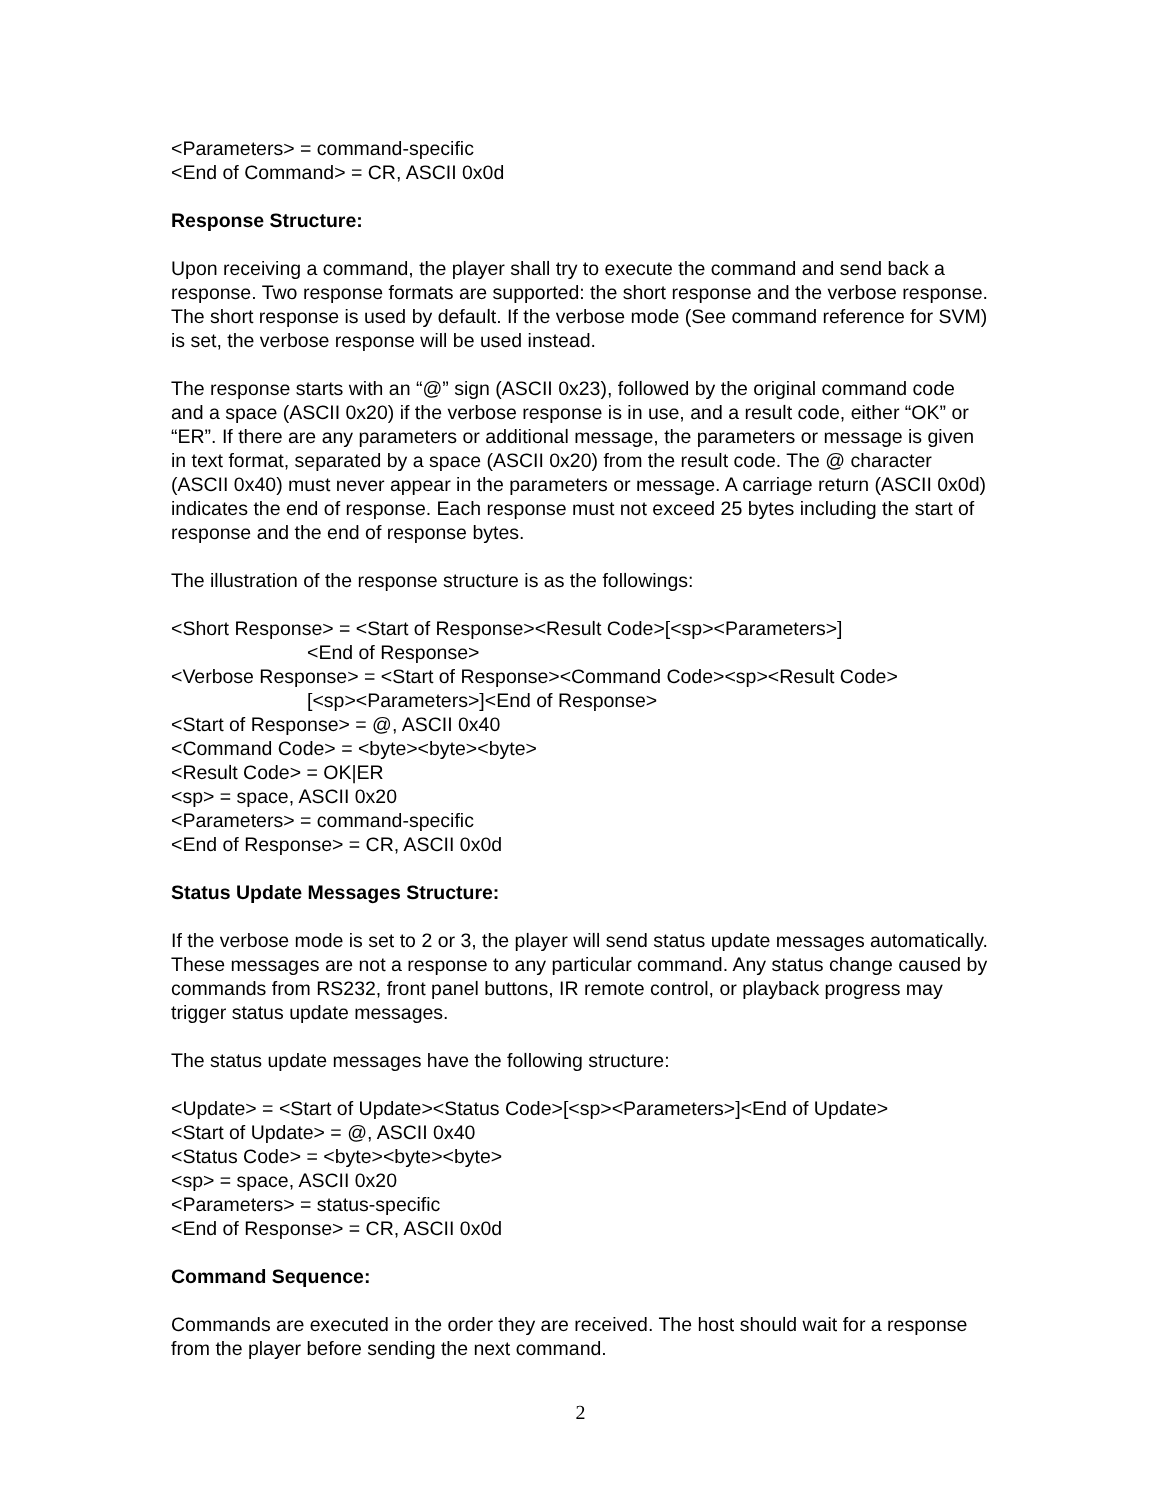<Parameters> = command-specific
<End of Command> = CR, ASCII 0x0d
Response Structure:
Upon receiving a command, the player shall try to execute the command and send back a response. Two response formats are supported: the short response and the verbose response. The short response is used by default. If the verbose mode (See command reference for SVM) is set, the verbose response will be used instead.
The response starts with an “@” sign (ASCII 0x23), followed by the original command code and a space (ASCII 0x20) if the verbose response is in use, and a result code, either “OK” or “ER”. If there are any parameters or additional message, the parameters or message is given in text format, separated by a space (ASCII 0x20) from the result code. The @ character (ASCII 0x40) must never appear in the parameters or message. A carriage return (ASCII 0x0d) indicates the end of response. Each response must not exceed 25 bytes including the start of response and the end of response bytes.
The illustration of the response structure is as the followings:
<Short Response> = <Start of Response><Result Code>[<sp><Parameters>]
<End of Response>
<Verbose Response> = <Start of Response><Command Code><sp><Result Code>
[<sp><Parameters>]<End of Response>
<Start of Response> = @, ASCII 0x40
<Command Code> = <byte><byte><byte>
<Result Code> = OK|ER
<sp> = space, ASCII 0x20
<Parameters> = command-specific
<End of Response> = CR, ASCII 0x0d
Status Update Messages Structure:
If the verbose mode is set to 2 or 3, the player will send status update messages automatically. These messages are not a response to any particular command. Any status change caused by commands from RS232, front panel buttons, IR remote control, or playback progress may trigger status update messages.
The status update messages have the following structure:
<Update> = <Start of Update><Status Code>[<sp><Parameters>]<End of Update>
<Start of Update> = @, ASCII 0x40
<Status Code> = <byte><byte><byte>
<sp> = space, ASCII 0x20
<Parameters> = status-specific
<End of Response> = CR, ASCII 0x0d
Command Sequence:
Commands are executed in the order they are received. The host should wait for a response from the player before sending the next command.
2